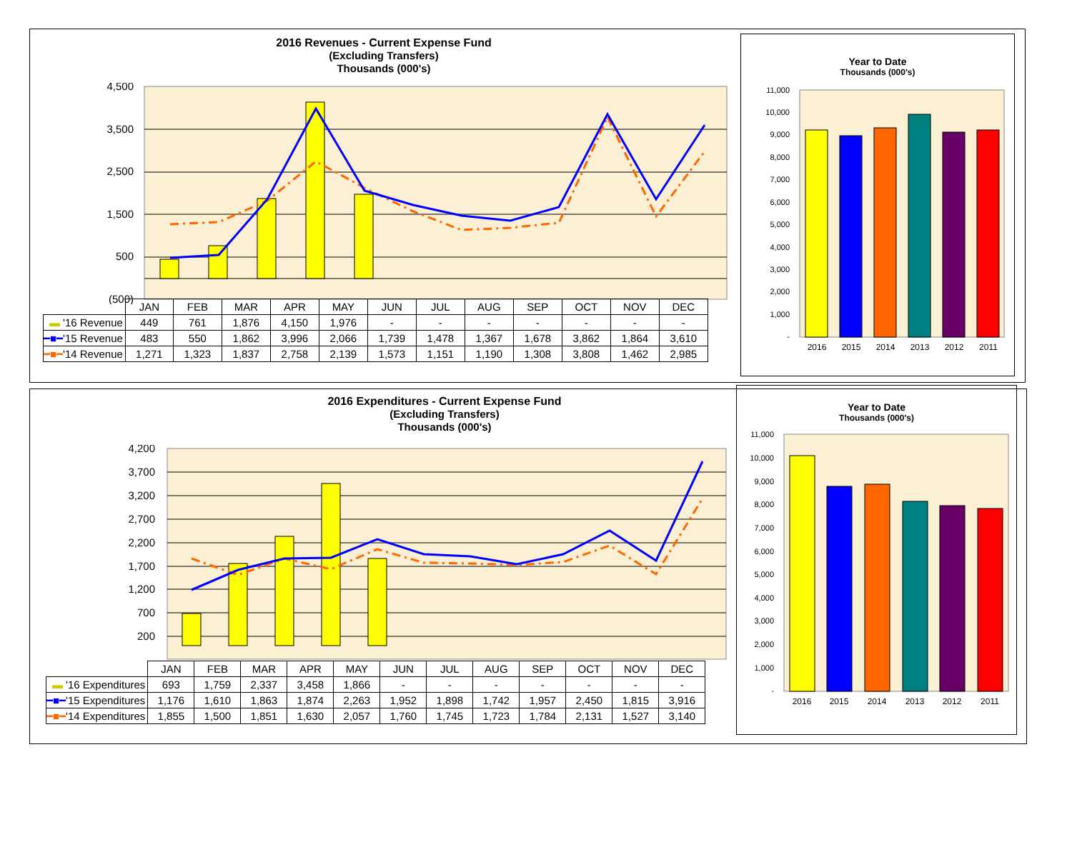2016 Revenues - Current Expense Fund
(Excluding Transfers)
Thousands (000's)
4,500
3,500
2,500
1,500
500
(500)
| | JAN | FEB | MAR | APR | MAY | JUN | JUL | AUG | SEP | OCT | NOV | DEC |
| ▬ '16 Revenue | 449 | 761 | 1,876 | 4,150 | 1,976 | - | - | - | - | - | - | - |
| ━■━ '15 Revenue | 483 | 550 | 1,862 | 3,996 | 2,066 | 1,739 | 1,478 | 1,367 | 1,678 | 3,862 | 1,864 | 3,610 |
| ━■━ '14 Revenue | 1,271 | 1,323 | 1,837 | 2,758 | 2,139 | 1,573 | 1,151 | 1,190 | 1,308 | 3,808 | 1,462 | 2,985 |
Year to Date
Thousands (000's)
11,000
10,000
9,000
8,000
7,000
6,000
5,000
4,000
3,000
2,000
1,000
-
2016
2015
2014
2013
2012
2011
2016 Expenditures - Current Expense Fund
(Excluding Transfers)
Thousands (000's)
4,200
3,700
3,200
2,700
2,200
1,700
1,200
700
200
| | JAN | FEB | MAR | APR | MAY | JUN | JUL | AUG | SEP | OCT | NOV | DEC |
| ▬ '16 Expenditures | 693 | 1,759 | 2,337 | 3,458 | 1,866 | - | - | - | - | - | - | - |
| ━■━ '15 Expenditures | 1,176 | 1,610 | 1,863 | 1,874 | 2,263 | 1,952 | 1,898 | 1,742 | 1,957 | 2,450 | 1,815 | 3,916 |
| ━■━ '14 Expenditures | 1,855 | 1,500 | 1,851 | 1,630 | 2,057 | 1,760 | 1,745 | 1,723 | 1,784 | 2,131 | 1,527 | 3,140 |
Year to Date
Thousands (000's)
11,000
10,000
9,000
8,000
7,000
6,000
5,000
4,000
3,000
2,000
1,000
-
2016
2015
2014
2013
2012
2011